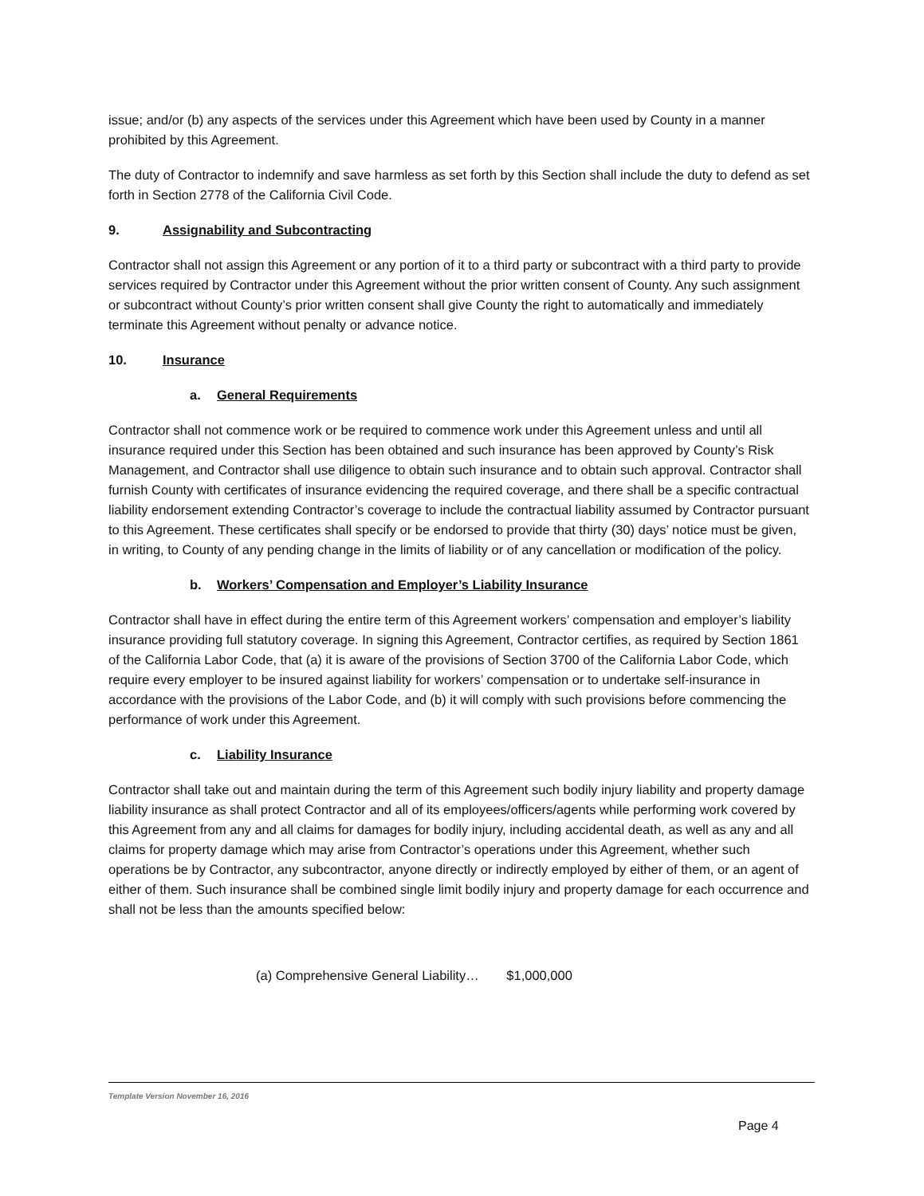issue; and/or (b) any aspects of the services under this Agreement which have been used by County in a manner prohibited by this Agreement.
The duty of Contractor to indemnify and save harmless as set forth by this Section shall include the duty to defend as set forth in Section 2778 of the California Civil Code.
9. Assignability and Subcontracting
Contractor shall not assign this Agreement or any portion of it to a third party or subcontract with a third party to provide services required by Contractor under this Agreement without the prior written consent of County. Any such assignment or subcontract without County’s prior written consent shall give County the right to automatically and immediately terminate this Agreement without penalty or advance notice.
10. Insurance
a. General Requirements
Contractor shall not commence work or be required to commence work under this Agreement unless and until all insurance required under this Section has been obtained and such insurance has been approved by County’s Risk Management, and Contractor shall use diligence to obtain such insurance and to obtain such approval. Contractor shall furnish County with certificates of insurance evidencing the required coverage, and there shall be a specific contractual liability endorsement extending Contractor’s coverage to include the contractual liability assumed by Contractor pursuant to this Agreement. These certificates shall specify or be endorsed to provide that thirty (30) days’ notice must be given, in writing, to County of any pending change in the limits of liability or of any cancellation or modification of the policy.
b. Workers’ Compensation and Employer’s Liability Insurance
Contractor shall have in effect during the entire term of this Agreement workers’ compensation and employer’s liability insurance providing full statutory coverage. In signing this Agreement, Contractor certifies, as required by Section 1861 of the California Labor Code, that (a) it is aware of the provisions of Section 3700 of the California Labor Code, which require every employer to be insured against liability for workers’ compensation or to undertake self-insurance in accordance with the provisions of the Labor Code, and (b) it will comply with such provisions before commencing the performance of work under this Agreement.
c. Liability Insurance
Contractor shall take out and maintain during the term of this Agreement such bodily injury liability and property damage liability insurance as shall protect Contractor and all of its employees/officers/agents while performing work covered by this Agreement from any and all claims for damages for bodily injury, including accidental death, as well as any and all claims for property damage which may arise from Contractor’s operations under this Agreement, whether such operations be by Contractor, any subcontractor, anyone directly or indirectly employed by either of them, or an agent of either of them. Such insurance shall be combined single limit bodily injury and property damage for each occurrence and shall not be less than the amounts specified below:
(a) Comprehensive General Liability… $1,000,000
Template Version November 16, 2016
Page 4